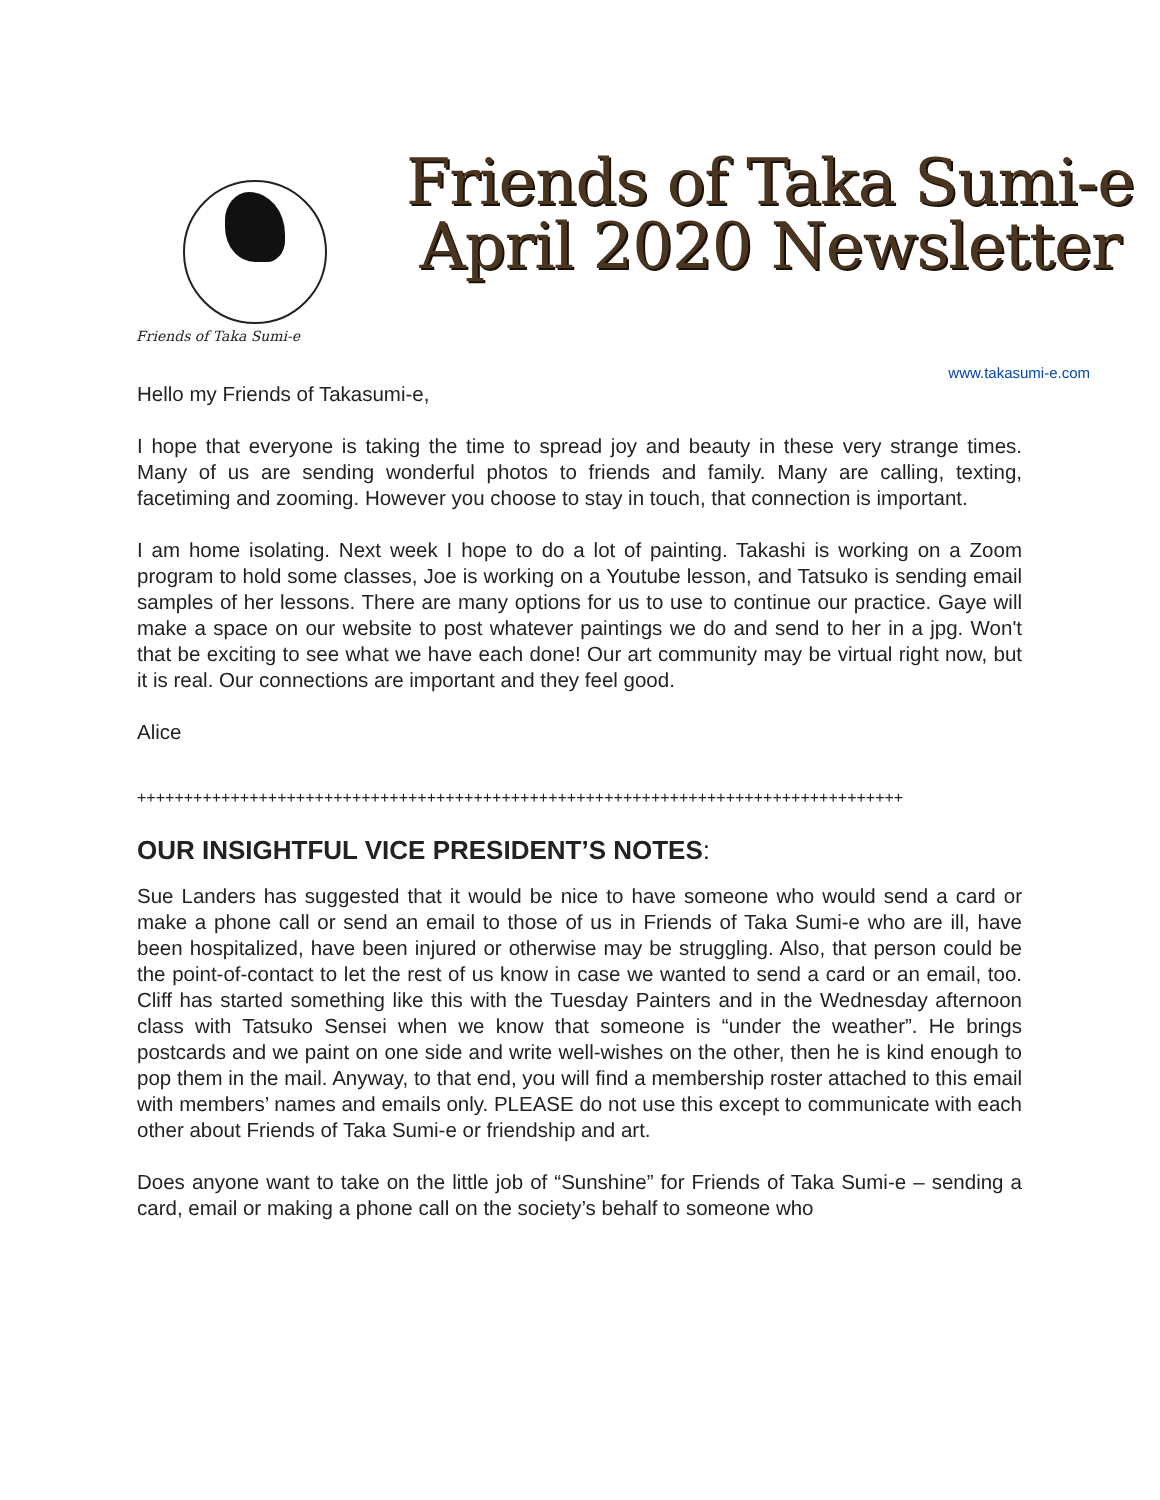Friends of Taka Sumi-e
Friends of Taka Sumi-e
April 2020 Newsletter
www.takasumi-e.com
Hello my Friends of Takasumi-e,
I hope that everyone is taking the time to spread joy and beauty in these very strange times. Many of us are sending wonderful photos to friends and family. Many are calling, texting, facetiming and zooming. However you choose to stay in touch, that connection is important.
I am home isolating. Next week I hope to do a lot of painting. Takashi is working on a Zoom program to hold some classes, Joe is working on a Youtube lesson, and Tatsuko is sending email samples of her lessons. There are many options for us to use to continue our practice. Gaye will make a space on our website to post whatever paintings we do and send to her in a jpg. Won't that be exciting to see what we have each done! Our art community may be virtual right now, but it is real. Our connections are important and they feel good.
Alice
++++++++++++++++++++++++++++++++++++++++++++++++++++++++++++++++++++++++++++++++++
OUR INSIGHTFUL VICE PRESIDENT’S NOTES:
Sue Landers has suggested that it would be nice to have someone who would send a card or make a phone call or send an email to those of us in Friends of Taka Sumi-e who are ill, have been hospitalized, have been injured or otherwise may be struggling. Also, that person could be the point-of-contact to let the rest of us know in case we wanted to send a card or an email, too. Cliff has started something like this with the Tuesday Painters and in the Wednesday afternoon class with Tatsuko Sensei when we know that someone is “under the weather”. He brings postcards and we paint on one side and write well-wishes on the other, then he is kind enough to pop them in the mail. Anyway, to that end, you will find a membership roster attached to this email with members’ names and emails only. PLEASE do not use this except to communicate with each other about Friends of Taka Sumi-e or friendship and art.
Does anyone want to take on the little job of “Sunshine” for Friends of Taka Sumi-e – sending a card, email or making a phone call on the society’s behalf to someone who